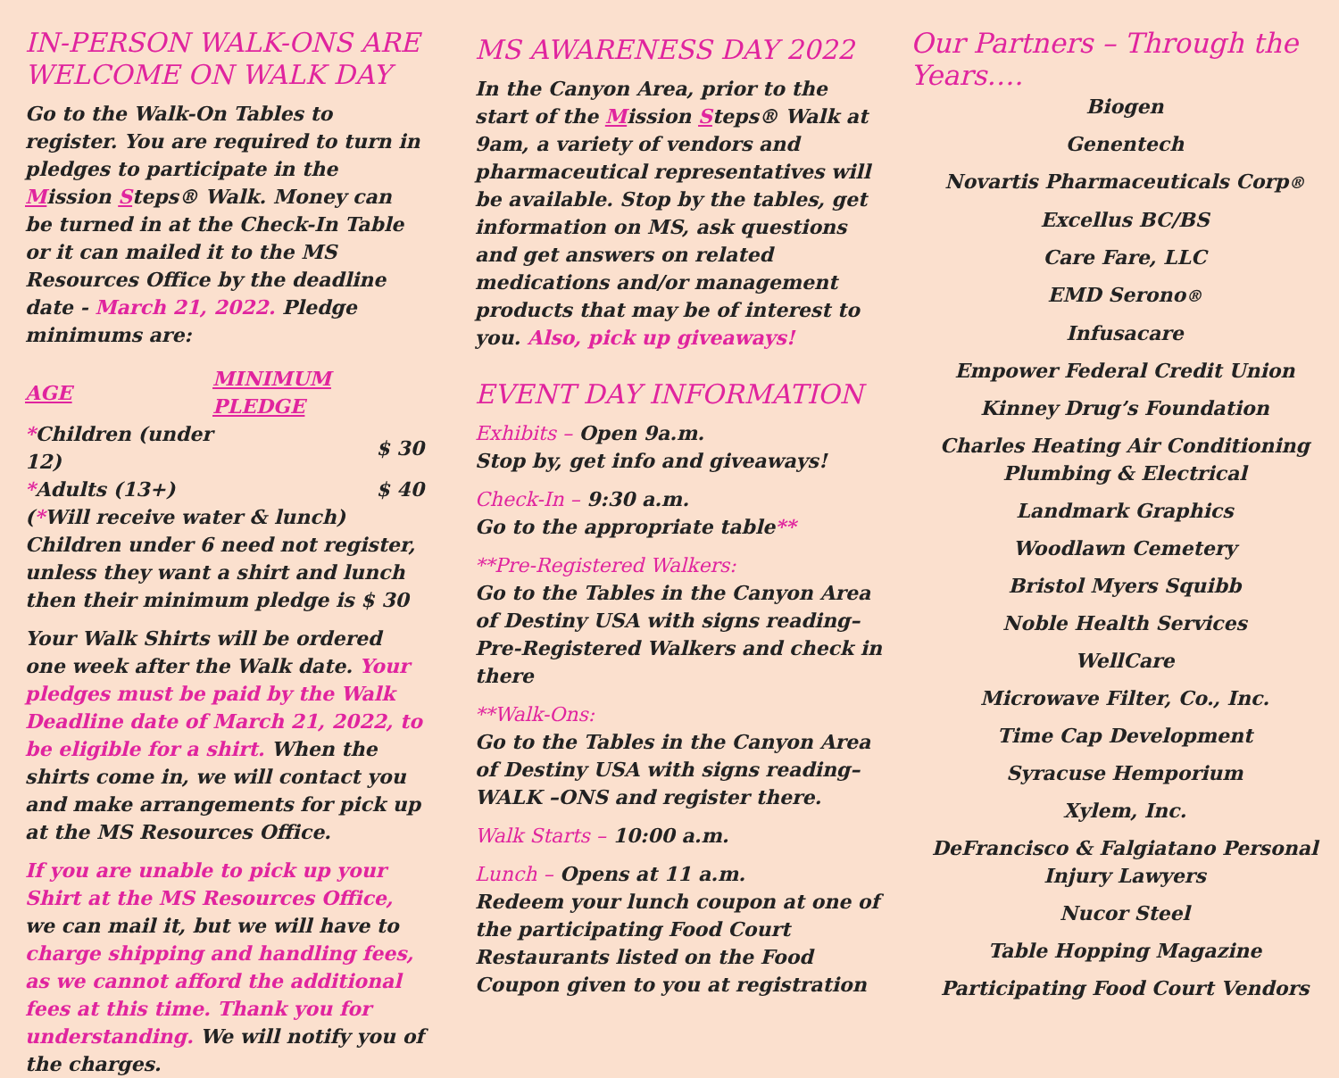IN-PERSON WALK-ONS ARE WELCOME ON WALK DAY
Go to the Walk-On Tables to register. You are required to turn in pledges to participate in the Mission Steps® Walk. Money can be turned in at the Check-In Table or it can mailed it to the MS Resources Office by the deadline date - March 21, 2022. Pledge minimums are:
| AGE | MINIMUM PLEDGE |
| --- | --- |
| * Children (under 12) | $ 30 |
| * Adults (13+) | $ 40 |
(*Will receive water & lunch) Children under 6 need not register, unless they want a shirt and lunch then their minimum pledge is $ 30
Your Walk Shirts will be ordered one week after the Walk date. Your pledges must be paid by the Walk Deadline date of March 21, 2022, to be eligible for a shirt. When the shirts come in, we will contact you and make arrangements for pick up at the MS Resources Office.
If you are unable to pick up your Shirt at the MS Resources Office, we can mail it, but we will have to charge shipping and handling fees, as we cannot afford the additional fees at this time. Thank you for understanding. We will notify you of the charges.
MS AWARENESS DAY 2022
In the Canyon Area, prior to the start of the Mission Steps® Walk at 9am, a variety of vendors and pharmaceutical representatives will be available. Stop by the tables, get information on MS, ask questions and get answers on related medications and/or management products that may be of interest to you. Also, pick up giveaways!
EVENT DAY INFORMATION
Exhibits – Open 9a.m.
Stop by, get info and giveaways!
Check-In – 9:30 a.m.
Go to the appropriate table**
**Pre-Registered Walkers:
Go to the Tables in the Canyon Area of Destiny USA with signs reading– Pre-Registered Walkers and check in there
**Walk-Ons:
Go to the Tables in the Canyon Area of Destiny USA with signs reading– WALK –ONS and register there.
Walk Starts – 10:00 a.m.
Lunch – Opens at 11 a.m.
Redeem your lunch coupon at one of the participating Food Court Restaurants listed on the Food Coupon given to you at registration
Our Partners – Through the Years….
Biogen
Genentech
Novartis Pharmaceuticals Corp®
Excellus BC/BS
Care Fare, LLC
EMD Serono®
Infusacare
Empower Federal Credit Union
Kinney Drug’s Foundation
Charles Heating Air Conditioning
Plumbing & Electrical
Landmark Graphics
Woodlawn Cemetery
Bristol Myers Squibb
Noble Health Services
WellCare
Microwave Filter, Co., Inc.
Time Cap Development
Syracuse Hemporium
Xylem, Inc.
DeFrancisco & Falgiatano Personal
Injury Lawyers
Nucor Steel
Table Hopping Magazine
Participating Food Court Vendors